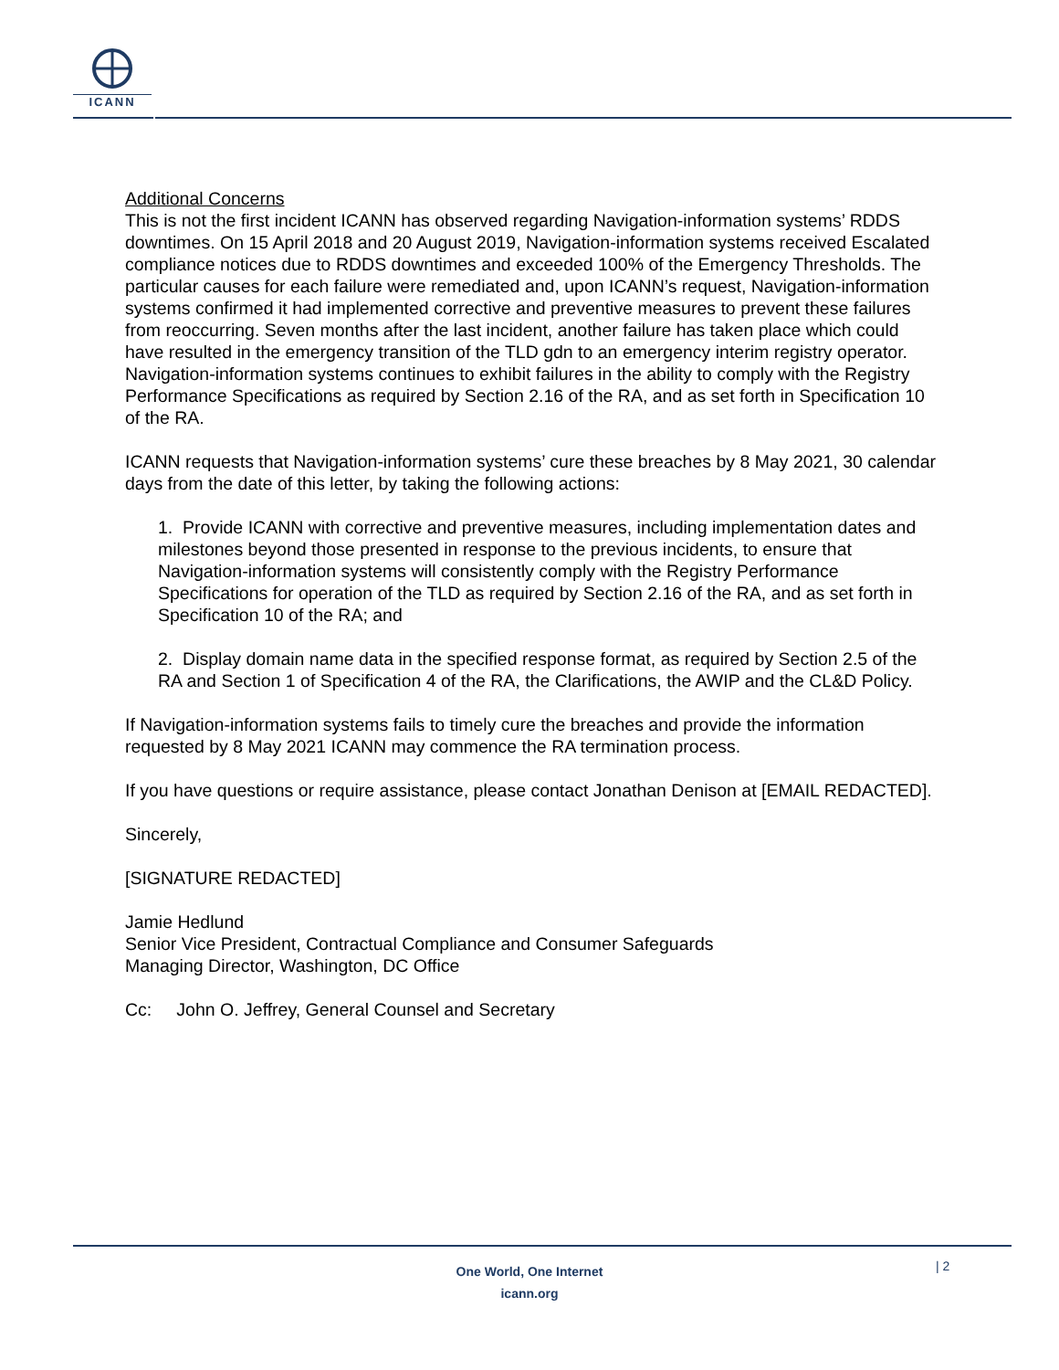ICANN
Additional Concerns
This is not the first incident ICANN has observed regarding Navigation-information systems’ RDDS downtimes. On 15 April 2018 and 20 August 2019, Navigation-information systems received Escalated compliance notices due to RDDS downtimes and exceeded 100% of the Emergency Thresholds. The particular causes for each failure were remediated and, upon ICANN’s request, Navigation-information systems confirmed it had implemented corrective and preventive measures to prevent these failures from reoccurring. Seven months after the last incident, another failure has taken place which could have resulted in the emergency transition of the TLD gdn to an emergency interim registry operator. Navigation-information systems continues to exhibit failures in the ability to comply with the Registry Performance Specifications as required by Section 2.16 of the RA, and as set forth in Specification 10 of the RA.
ICANN requests that Navigation-information systems’ cure these breaches by 8 May 2021, 30 calendar days from the date of this letter, by taking the following actions:
1. Provide ICANN with corrective and preventive measures, including implementation dates and milestones beyond those presented in response to the previous incidents, to ensure that Navigation-information systems will consistently comply with the Registry Performance Specifications for operation of the TLD as required by Section 2.16 of the RA, and as set forth in Specification 10 of the RA; and
2. Display domain name data in the specified response format, as required by Section 2.5 of the RA and Section 1 of Specification 4 of the RA, the Clarifications, the AWIP and the CL&D Policy.
If Navigation-information systems fails to timely cure the breaches and provide the information requested by 8 May 2021 ICANN may commence the RA termination process.
If you have questions or require assistance, please contact Jonathan Denison at [EMAIL REDACTED].
Sincerely,
[SIGNATURE REDACTED]
Jamie Hedlund
Senior Vice President, Contractual Compliance and Consumer Safeguards
Managing Director, Washington, DC Office
Cc: John O. Jeffrey, General Counsel and Secretary
One World, One Internet
icann.org
| 2